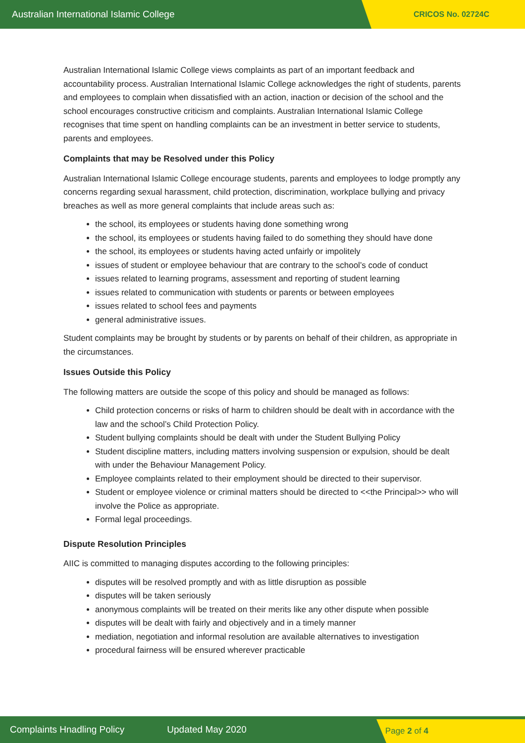Australian International Islamic College CRICOS No. 02724C
Australian International Islamic College views complaints as part of an important feedback and accountability process. Australian International Islamic College acknowledges the right of students, parents and employees to complain when dissatisfied with an action, inaction or decision of the school and the school encourages constructive criticism and complaints. Australian International Islamic College recognises that time spent on handling complaints can be an investment in better service to students, parents and employees.
Complaints that may be Resolved under this Policy
Australian International Islamic College encourage students, parents and employees to lodge promptly any concerns regarding sexual harassment, child protection, discrimination, workplace bullying and privacy breaches as well as more general complaints that include areas such as:
the school, its employees or students having done something wrong
the school, its employees or students having failed to do something they should have done
the school, its employees or students having acted unfairly or impolitely
issues of student or employee behaviour that are contrary to the school’s code of conduct
issues related to learning programs, assessment and reporting of student learning
issues related to communication with students or parents or between employees
issues related to school fees and payments
general administrative issues.
Student complaints may be brought by students or by parents on behalf of their children, as appropriate in the circumstances.
Issues Outside this Policy
The following matters are outside the scope of this policy and should be managed as follows:
Child protection concerns or risks of harm to children should be dealt with in accordance with the law and the school’s Child Protection Policy.
Student bullying complaints should be dealt with under the Student Bullying Policy
Student discipline matters, including matters involving suspension or expulsion, should be dealt with under the Behaviour Management Policy.
Employee complaints related to their employment should be directed to their supervisor.
Student or employee violence or criminal matters should be directed to <<the Principal>> who will involve the Police as appropriate.
Formal legal proceedings.
Dispute Resolution Principles
AIIC is committed to managing disputes according to the following principles:
disputes will be resolved promptly and with as little disruption as possible
disputes will be taken seriously
anonymous complaints will be treated on their merits like any other dispute when possible
disputes will be dealt with fairly and objectively and in a timely manner
mediation, negotiation and informal resolution are available alternatives to investigation
procedural fairness will be ensured wherever practicable
Complaints Hnadling Policy Updated May 2020 Page 2 of 4